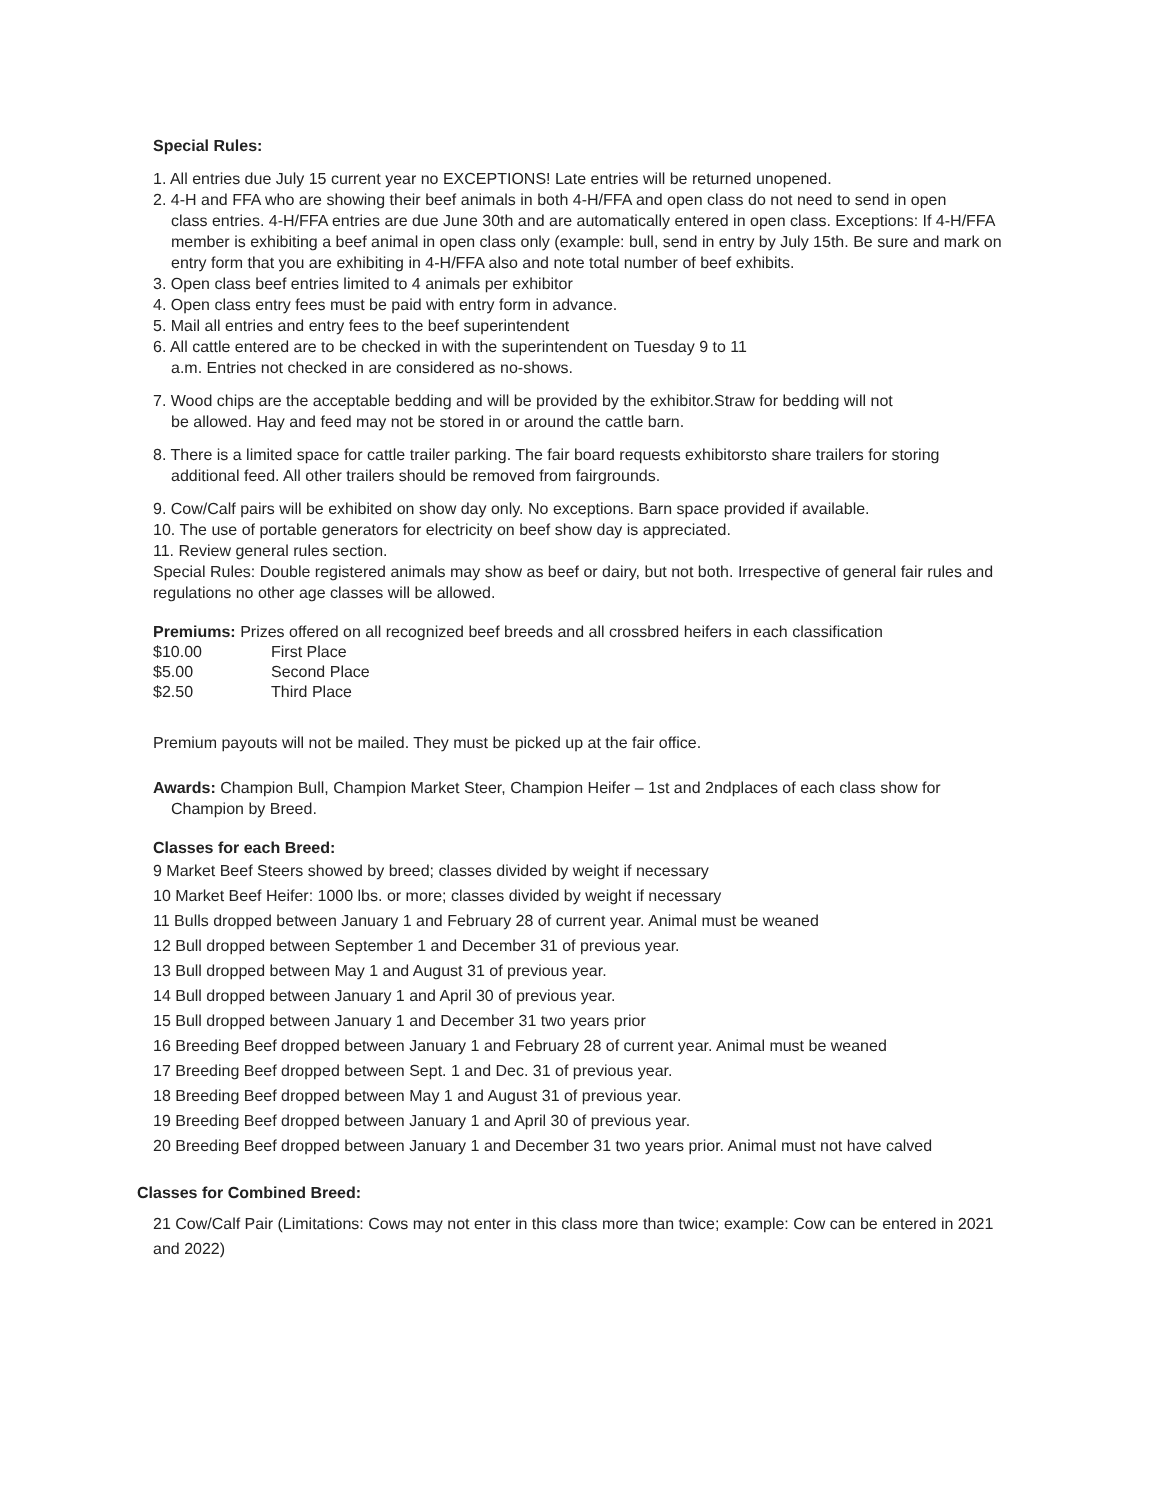Special Rules:
1. All entries due July 15 current year no EXCEPTIONS! Late entries will be returned unopened.
2. 4-H and FFA who are showing their beef animals in both 4-H/FFA and open class do not need to send in open
class entries. 4-H/FFA entries are due June 30th and are automatically entered in open class. Exceptions: If 4-H/FFA member is exhibiting a beef animal in open class only (example: bull, send in entry by July 15th. Be sure and mark on entry form that you are exhibiting in 4-H/FFA also and note total number of beef exhibits.
3. Open class beef entries limited to 4 animals per exhibitor
4. Open class entry fees must be paid with entry form in advance.
5. Mail all entries and entry fees to the beef superintendent
6. All cattle entered are to be checked in with the superintendent on Tuesday 9 to 11
a.m. Entries not checked in are considered as no-shows.
7. Wood chips are the acceptable bedding and will be provided by the exhibitor.Straw for bedding will not
be allowed. Hay and feed may not be stored in or around the cattle barn.
8. There is a limited space for cattle trailer parking. The fair board requests exhibitorsto share trailers for storing
additional feed. All other trailers should be removed from fairgrounds.
9. Cow/Calf pairs will be exhibited on show day only. No exceptions. Barn space provided if available.
10. The use of portable generators for electricity on beef show day is appreciated.
11. Review general rules section.
Special Rules: Double registered animals may show as beef or dairy, but not both. Irrespective of general fair rules and regulations no other age classes will be allowed.
Premiums: Prizes offered on all recognized beef breeds and all crossbred heifers in each classification
| $10.00 | First Place |
| $5.00 | Second Place |
| $2.50 | Third Place |
Premium payouts will not be mailed. They must be picked up at the fair office.
Awards: Champion Bull, Champion Market Steer, Champion Heifer – 1st and 2ndplaces of each class show for
Champion by Breed.
Classes for each Breed:
9 Market Beef Steers showed by breed; classes divided by weight if necessary
10 Market Beef Heifer: 1000 lbs. or more; classes divided by weight if necessary
11 Bulls dropped between January 1 and February 28 of current year. Animal must be weaned
12 Bull dropped between September 1 and December 31 of previous year.
13 Bull dropped between May 1 and August 31 of previous year.
14 Bull dropped between January 1 and April 30 of previous year.
15 Bull dropped between January 1 and December 31 two years prior
16 Breeding Beef dropped between January 1 and February 28 of current year. Animal must be weaned
17 Breeding Beef dropped between Sept. 1 and Dec. 31 of previous year.
18 Breeding Beef dropped between May 1 and August 31 of previous year.
19 Breeding Beef dropped between January 1 and April 30 of previous year.
20 Breeding Beef dropped between January 1 and December 31 two years prior. Animal must not have calved
Classes for Combined Breed:
21 Cow/Calf Pair (Limitations: Cows may not enter in this class more than twice; example: Cow can be entered in 2021 and 2022)